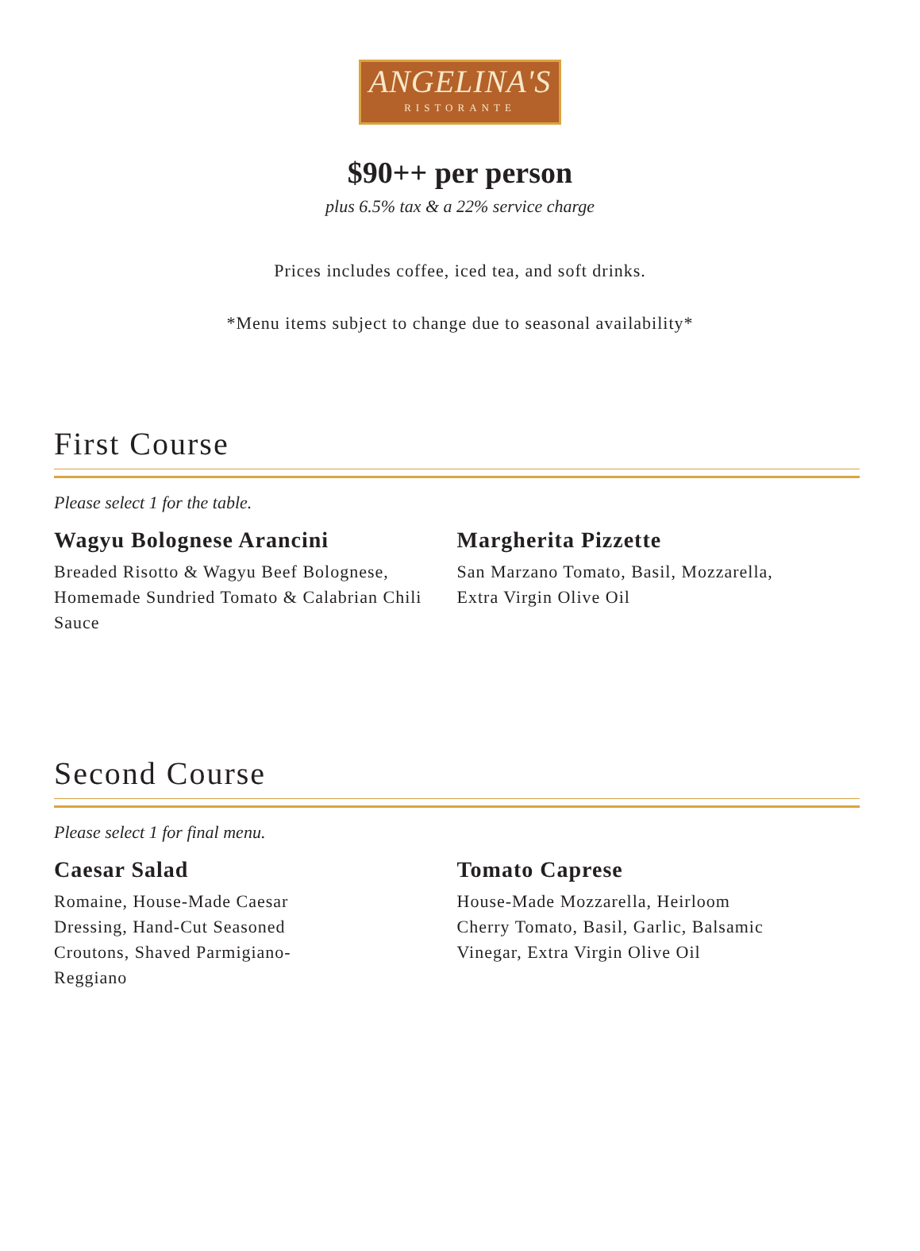ANGELINA'S
RISTORANTE
$90++ per person
plus 6.5% tax & a 22% service charge
Prices includes coffee, iced tea, and soft drinks.
*Menu items subject to change due to seasonal availability*
First Course
Please select 1 for the table.
Wagyu Bolognese Arancini
Breaded Risotto & Wagyu Beef Bolognese, Homemade Sundried Tomato & Calabrian Chili Sauce
Margherita Pizzette
San Marzano Tomato, Basil, Mozzarella,
Extra Virgin Olive Oil
Second Course
Please select 1 for final menu.
Caesar Salad
Romaine, House-Made Caesar
Dressing, Hand-Cut Seasoned
Croutons, Shaved Parmigiano-
Reggiano
Tomato Caprese
House-Made Mozzarella, Heirloom
Cherry Tomato, Basil, Garlic, Balsamic
Vinegar, Extra Virgin Olive Oil